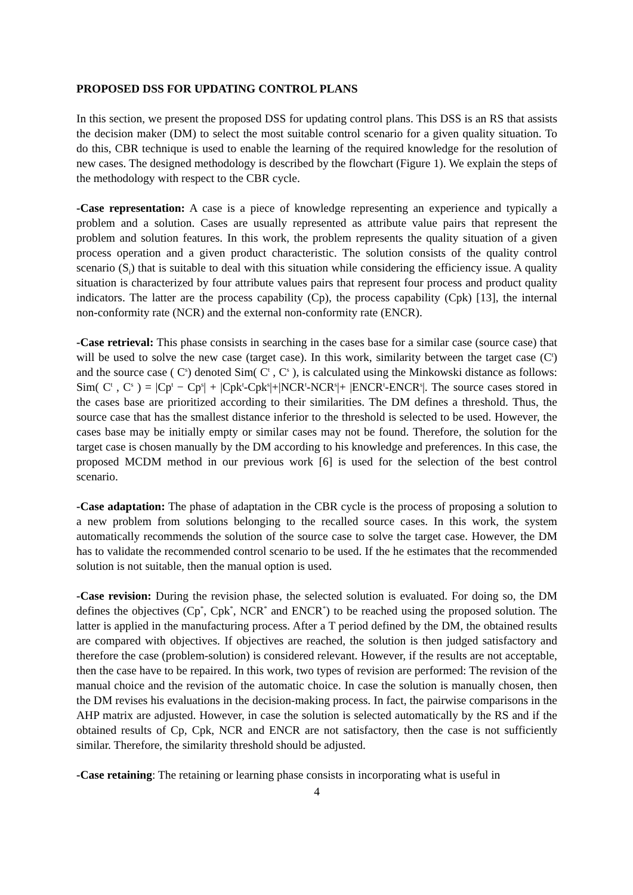PROPOSED DSS FOR UPDATING CONTROL PLANS
In this section, we present the proposed DSS for updating control plans. This DSS is an RS that assists the decision maker (DM) to select the most suitable control scenario for a given quality situation. To do this, CBR technique is used to enable the learning of the required knowledge for the resolution of new cases. The designed methodology is described by the flowchart (Figure 1). We explain the steps of the methodology with respect to the CBR cycle.
-Case representation: A case is a piece of knowledge representing an experience and typically a problem and a solution. Cases are usually represented as attribute value pairs that represent the problem and solution features. In this work, the problem represents the quality situation of a given process operation and a given product characteristic. The solution consists of the quality control scenario (S<sub>i</sub>) that is suitable to deal with this situation while considering the efficiency issue. A quality situation is characterized by four attribute values pairs that represent four process and product quality indicators. The latter are the process capability (Cp), the process capability (Cpk) [13], the internal non-conformity rate (NCR) and the external non-conformity rate (ENCR).
-Case retrieval: This phase consists in searching in the cases base for a similar case (source case) that will be used to solve the new case (target case). In this work, similarity between the target case (C<sup>t</sup>) and the source case ( C<sup>s</sup>) denoted Sim( C<sup>t</sup> , C<sup>s</sup> ), is calculated using the Minkowski distance as follows: Sim( C<sup>t</sup> , C<sup>s</sup> ) = |Cp<sup>t</sup> − Cp<sup>s</sup>| + |Cpk<sup>t</sup>-Cpk<sup>s</sup>|+|NCR<sup>t</sup>-NCR<sup>s</sup>|+ |ENCR<sup>t</sup>-ENCR<sup>s</sup>|. The source cases stored in the cases base are prioritized according to their similarities. The DM defines a threshold. Thus, the source case that has the smallest distance inferior to the threshold is selected to be used. However, the cases base may be initially empty or similar cases may not be found. Therefore, the solution for the target case is chosen manually by the DM according to his knowledge and preferences. In this case, the proposed MCDM method in our previous work [6] is used for the selection of the best control scenario.
-Case adaptation: The phase of adaptation in the CBR cycle is the process of proposing a solution to a new problem from solutions belonging to the recalled source cases. In this work, the system automatically recommends the solution of the source case to solve the target case. However, the DM has to validate the recommended control scenario to be used. If the he estimates that the recommended solution is not suitable, then the manual option is used.
-Case revision: During the revision phase, the selected solution is evaluated. For doing so, the DM defines the objectives (Cp<sup>*</sup>, Cpk<sup>*</sup>, NCR<sup>*</sup> and ENCR<sup>*</sup>) to be reached using the proposed solution. The latter is applied in the manufacturing process. After a T period defined by the DM, the obtained results are compared with objectives. If objectives are reached, the solution is then judged satisfactory and therefore the case (problem-solution) is considered relevant. However, if the results are not acceptable, then the case have to be repaired. In this work, two types of revision are performed: The revision of the manual choice and the revision of the automatic choice. In case the solution is manually chosen, then the DM revises his evaluations in the decision-making process. In fact, the pairwise comparisons in the AHP matrix are adjusted. However, in case the solution is selected automatically by the RS and if the obtained results of Cp, Cpk, NCR and ENCR are not satisfactory, then the case is not sufficiently similar. Therefore, the similarity threshold should be adjusted.
-Case retaining: The retaining or learning phase consists in incorporating what is useful in
4